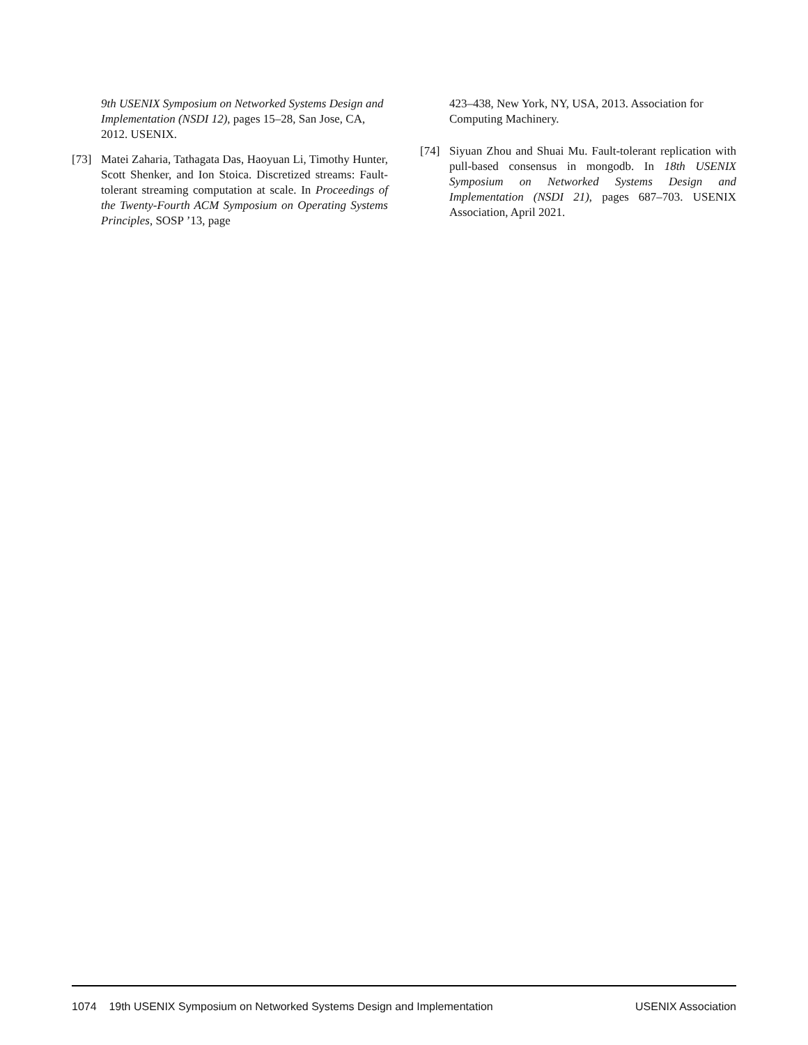9th USENIX Symposium on Networked Systems Design and Implementation (NSDI 12), pages 15–28, San Jose, CA, 2012. USENIX.
[73] Matei Zaharia, Tathagata Das, Haoyuan Li, Timothy Hunter, Scott Shenker, and Ion Stoica. Discretized streams: Fault-tolerant streaming computation at scale. In Proceedings of the Twenty-Fourth ACM Symposium on Operating Systems Principles, SOSP ’13, page
423–438, New York, NY, USA, 2013. Association for Computing Machinery.
[74] Siyuan Zhou and Shuai Mu. Fault-tolerant replication with pull-based consensus in mongodb. In 18th USENIX Symposium on Networked Systems Design and Implementation (NSDI 21), pages 687–703. USENIX Association, April 2021.
1074 19th USENIX Symposium on Networked Systems Design and Implementation USENIX Association